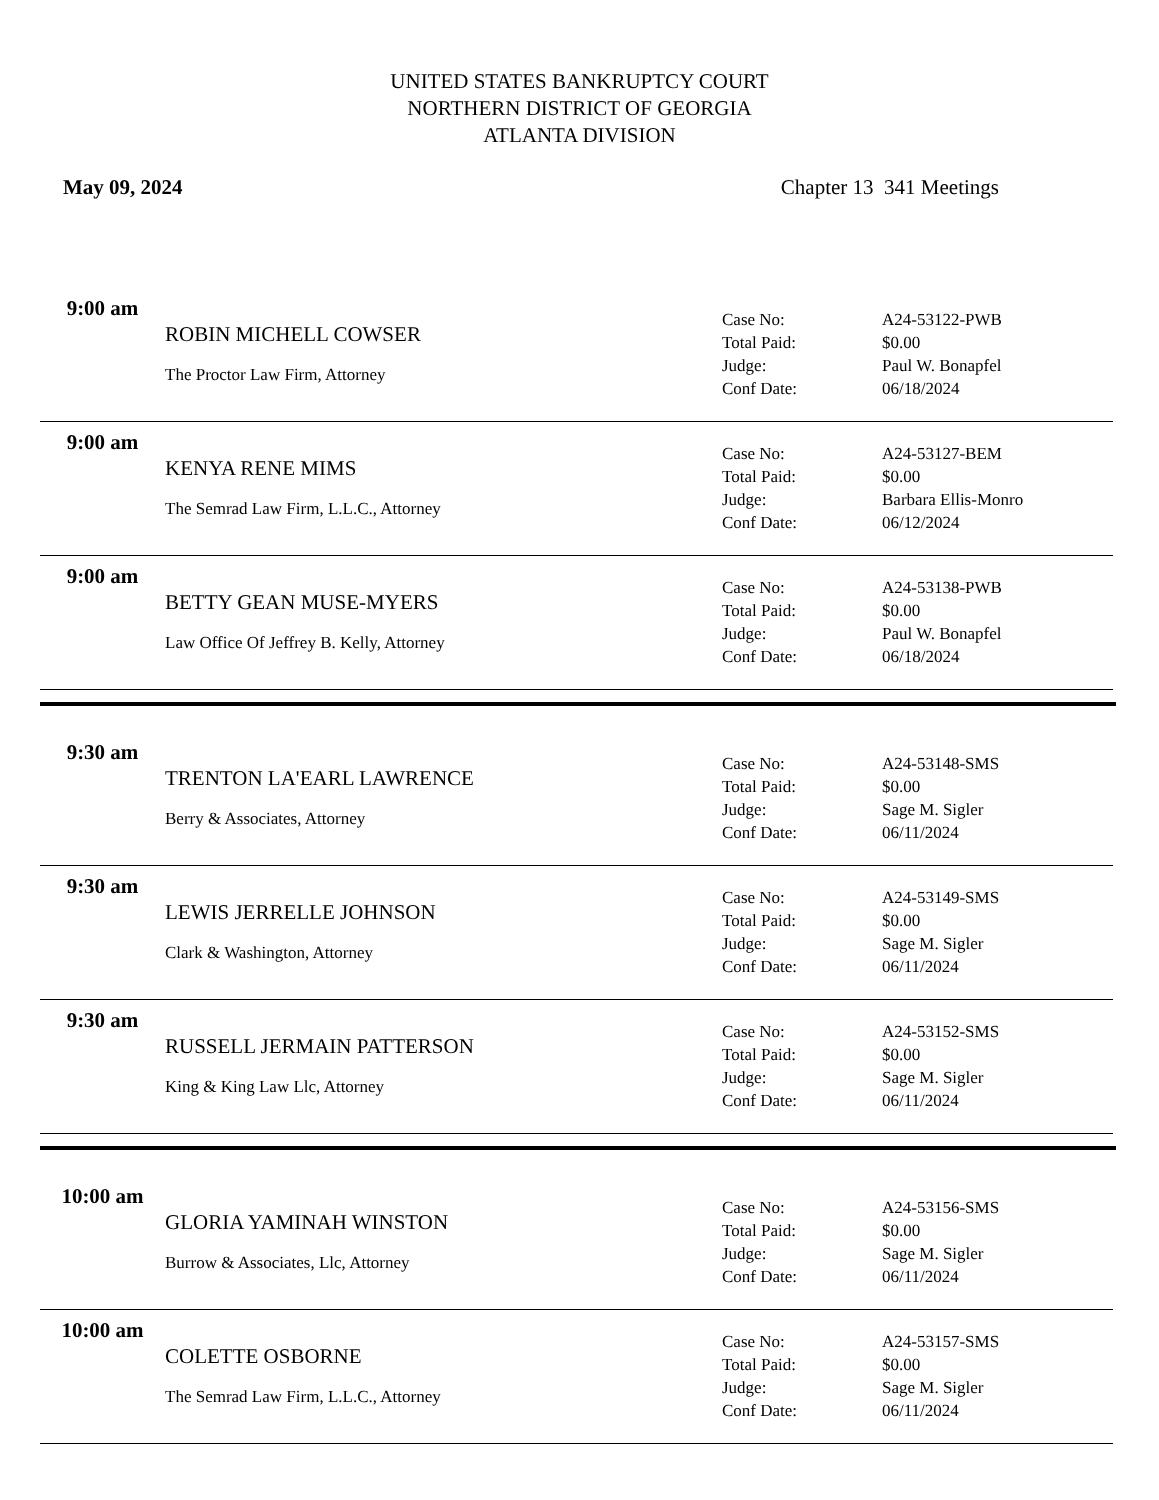UNITED STATES BANKRUPTCY COURT
NORTHERN DISTRICT OF GEORGIA
ATLANTA DIVISION
May 09, 2024 Chapter 13 341 Meetings
9:00 am
ROBIN MICHELL COWSER
The Proctor Law Firm, Attorney
Case No: A24-53122-PWB
Total Paid: $0.00
Judge: Paul W. Bonapfel
Conf Date: 06/18/2024
9:00 am
KENYA RENE MIMS
The Semrad Law Firm, L.L.C., Attorney
Case No: A24-53127-BEM
Total Paid: $0.00
Judge: Barbara Ellis-Monro
Conf Date: 06/12/2024
9:00 am
BETTY GEAN MUSE-MYERS
Law Office Of Jeffrey B. Kelly, Attorney
Case No: A24-53138-PWB
Total Paid: $0.00
Judge: Paul W. Bonapfel
Conf Date: 06/18/2024
9:30 am
TRENTON LA'EARL LAWRENCE
Berry & Associates, Attorney
Case No: A24-53148-SMS
Total Paid: $0.00
Judge: Sage M. Sigler
Conf Date: 06/11/2024
9:30 am
LEWIS JERRELLE JOHNSON
Clark & Washington, Attorney
Case No: A24-53149-SMS
Total Paid: $0.00
Judge: Sage M. Sigler
Conf Date: 06/11/2024
9:30 am
RUSSELL JERMAIN PATTERSON
King & King Law Llc, Attorney
Case No: A24-53152-SMS
Total Paid: $0.00
Judge: Sage M. Sigler
Conf Date: 06/11/2024
10:00 am
GLORIA YAMINAH WINSTON
Burrow & Associates, Llc, Attorney
Case No: A24-53156-SMS
Total Paid: $0.00
Judge: Sage M. Sigler
Conf Date: 06/11/2024
10:00 am
COLETTE OSBORNE
The Semrad Law Firm, L.L.C., Attorney
Case No: A24-53157-SMS
Total Paid: $0.00
Judge: Sage M. Sigler
Conf Date: 06/11/2024